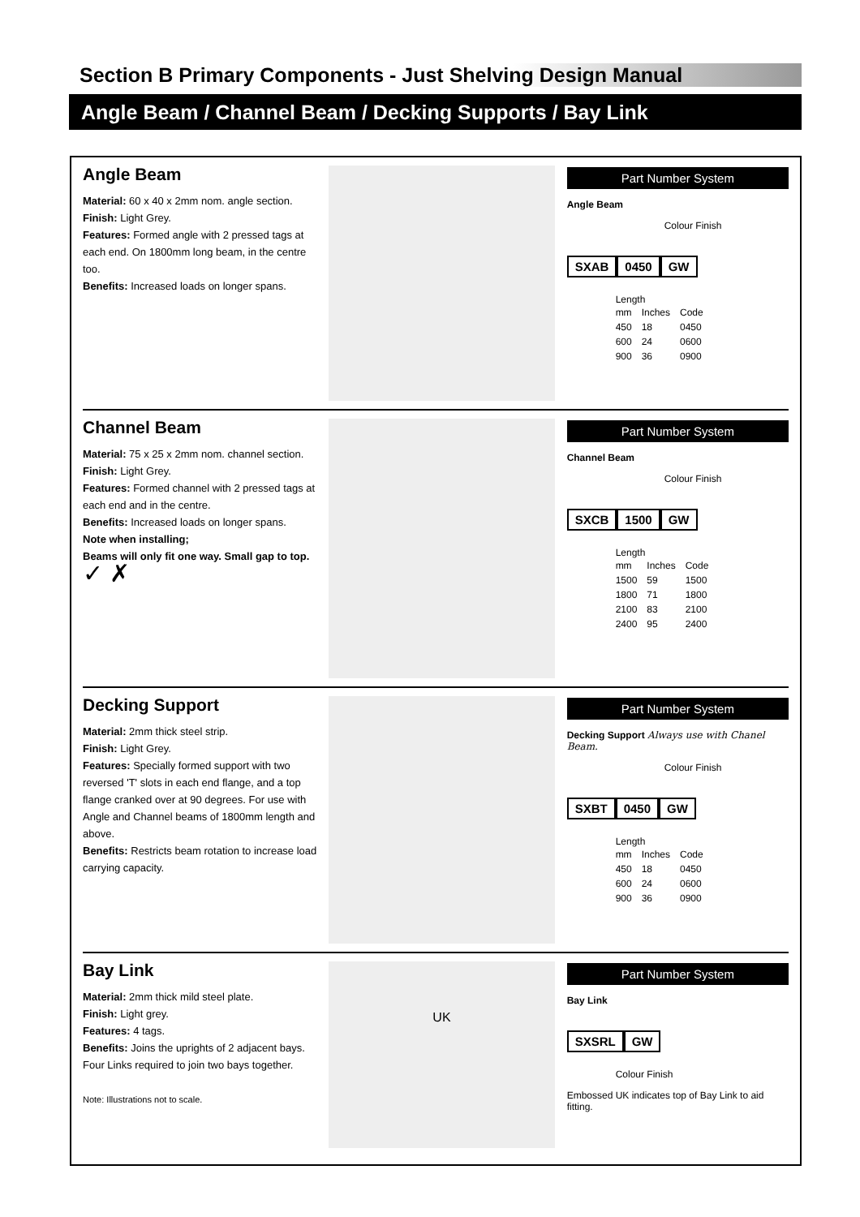Section B Primary Components - Just Shelving Design Manual
Angle Beam / Channel Beam / Decking Supports / Bay Link
Angle Beam
Material: 60 x 40 x 2mm nom. angle section.
Finish: Light Grey.
Features: Formed angle with 2 pressed tags at each end. On 1800mm long beam, in the centre too.
Benefits: Increased loads on longer spans.
Part Number System
Angle Beam
Colour Finish
SXAB 0450 GW
Length
| mm | Inches | Code |
| --- | --- | --- |
| 450 | 18 | 0450 |
| 600 | 24 | 0600 |
| 900 | 36 | 0900 |
Channel Beam
Material: 75 x 25 x 2mm nom. channel section.
Finish: Light Grey.
Features: Formed channel with 2 pressed tags at each end and in the centre.
Benefits: Increased loads on longer spans.
Note when installing;
Beams will only fit one way. Small gap to top. ✓ ✗
Part Number System
Channel Beam
Colour Finish
SXCB 1500 GW
Length
| mm | Inches | Code |
| --- | --- | --- |
| 1500 | 59 | 1500 |
| 1800 | 71 | 1800 |
| 2100 | 83 | 2100 |
| 2400 | 95 | 2400 |
Decking Support
Material: 2mm thick steel strip.
Finish: Light Grey.
Features: Specially formed support with two reversed 'T' slots in each end flange, and a top flange cranked over at 90 degrees. For use with Angle and Channel beams of 1800mm length and above.
Benefits: Restricts beam rotation to increase load carrying capacity.
Part Number System
Decking Support Always use with Chanel Beam.
Colour Finish
SXBT 0450 GW
Length
| mm | Inches | Code |
| --- | --- | --- |
| 450 | 18 | 0450 |
| 600 | 24 | 0600 |
| 900 | 36 | 0900 |
Bay Link
Material: 2mm thick mild steel plate.
Finish: Light grey.
Features: 4 tags.
Benefits: Joins the uprights of 2 adjacent bays. Four Links required to join two bays together.
Note: Illustrations not to scale.
UK
Part Number System
Bay Link
SXSRL GW
Colour Finish
Embossed UK indicates top of Bay Link to aid fitting.